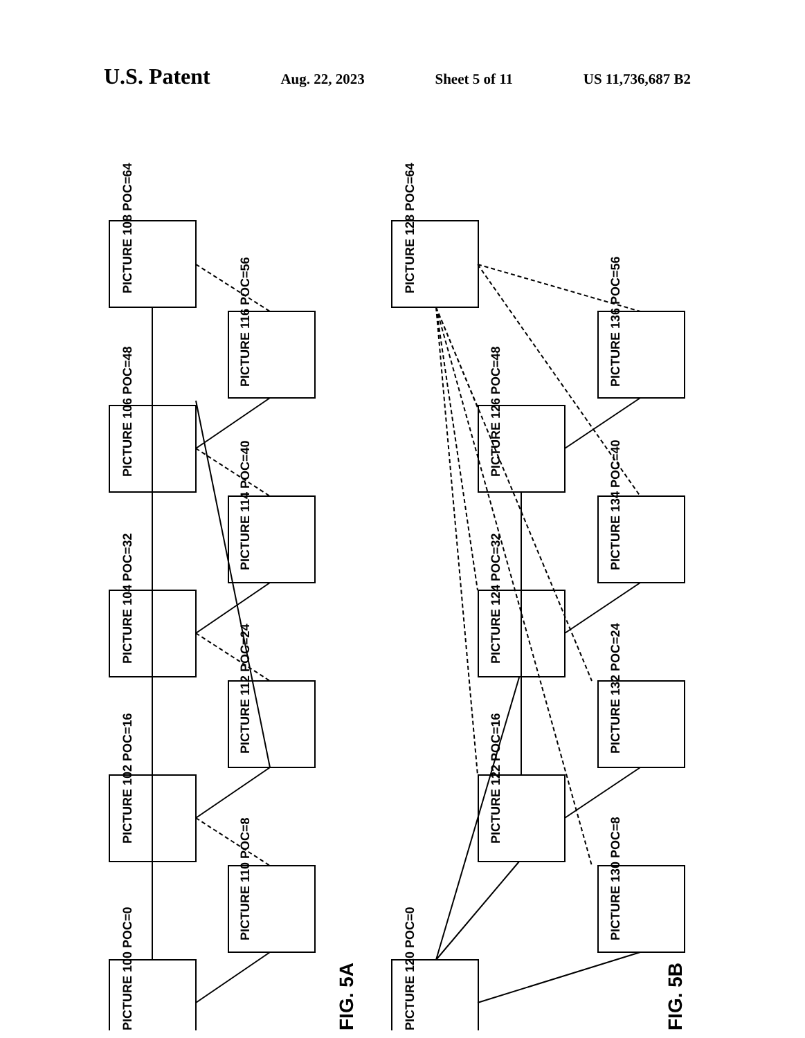U.S. Patent Aug. 22, 2023 Sheet 5 of 11 US 11,736,687 B2
PICTURE 100 POC=0
PICTURE 102 POC=16
PICTURE 104 POC=32
PICTURE 106 POC=48
PICTURE 108 POC=64
PICTURE 110 POC=8
PICTURE 112 POC=24
PICTURE 114 POC=40
PICTURE 116 POC=56
PICTURE 120 POC=0
PICTURE 122 POC=16
PICTURE 124 POC=32
PICTURE 126 POC=48
PICTURE 128 POC=64
PICTURE 130 POC=8
PICTURE 132 POC=24
PICTURE 134 POC=40
PICTURE 136 POC=56
FIG. 5A
FIG. 5B